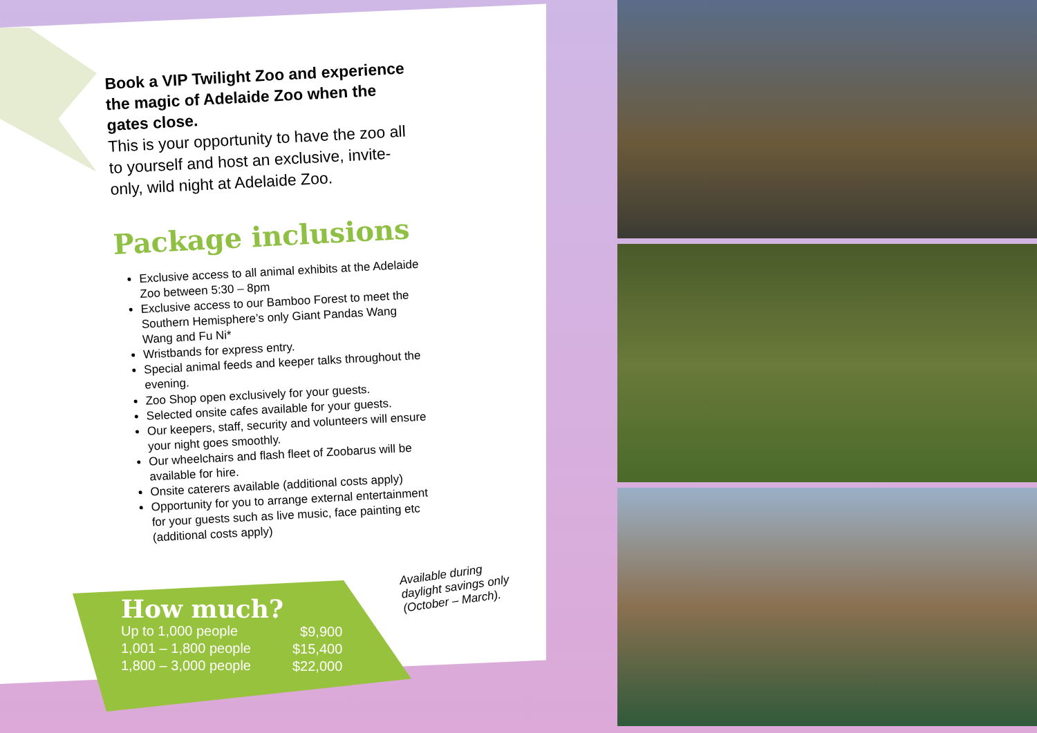Book a VIP Twilight Zoo and experience the magic of Adelaide Zoo when the gates close.
This is your opportunity to have the zoo all to yourself and host an exclusive, invite-only, wild night at Adelaide Zoo.
Package inclusions
Exclusive access to all animal exhibits at the Adelaide Zoo between 5:30 – 8pm
Exclusive access to our Bamboo Forest to meet the Southern Hemisphere’s only Giant Pandas Wang Wang and Fu Ni*
Wristbands for express entry.
Special animal feeds and keeper talks throughout the evening.
Zoo Shop open exclusively for your guests.
Selected onsite cafes available for your guests.
Our keepers, staff, security and volunteers will ensure your night goes smoothly.
Our wheelchairs and flash fleet of Zoobarus will be available for hire.
Onsite caterers available (additional costs apply)
Opportunity for you to arrange external entertainment for your guests such as live music, face painting etc (additional costs apply)
Available during
daylight savings only
(October – March).
How much?
| Up to 1,000 people | $9,900 |
| 1,001 – 1,800 people | $15,400 |
| 1,800 – 3,000 people | $22,000 |